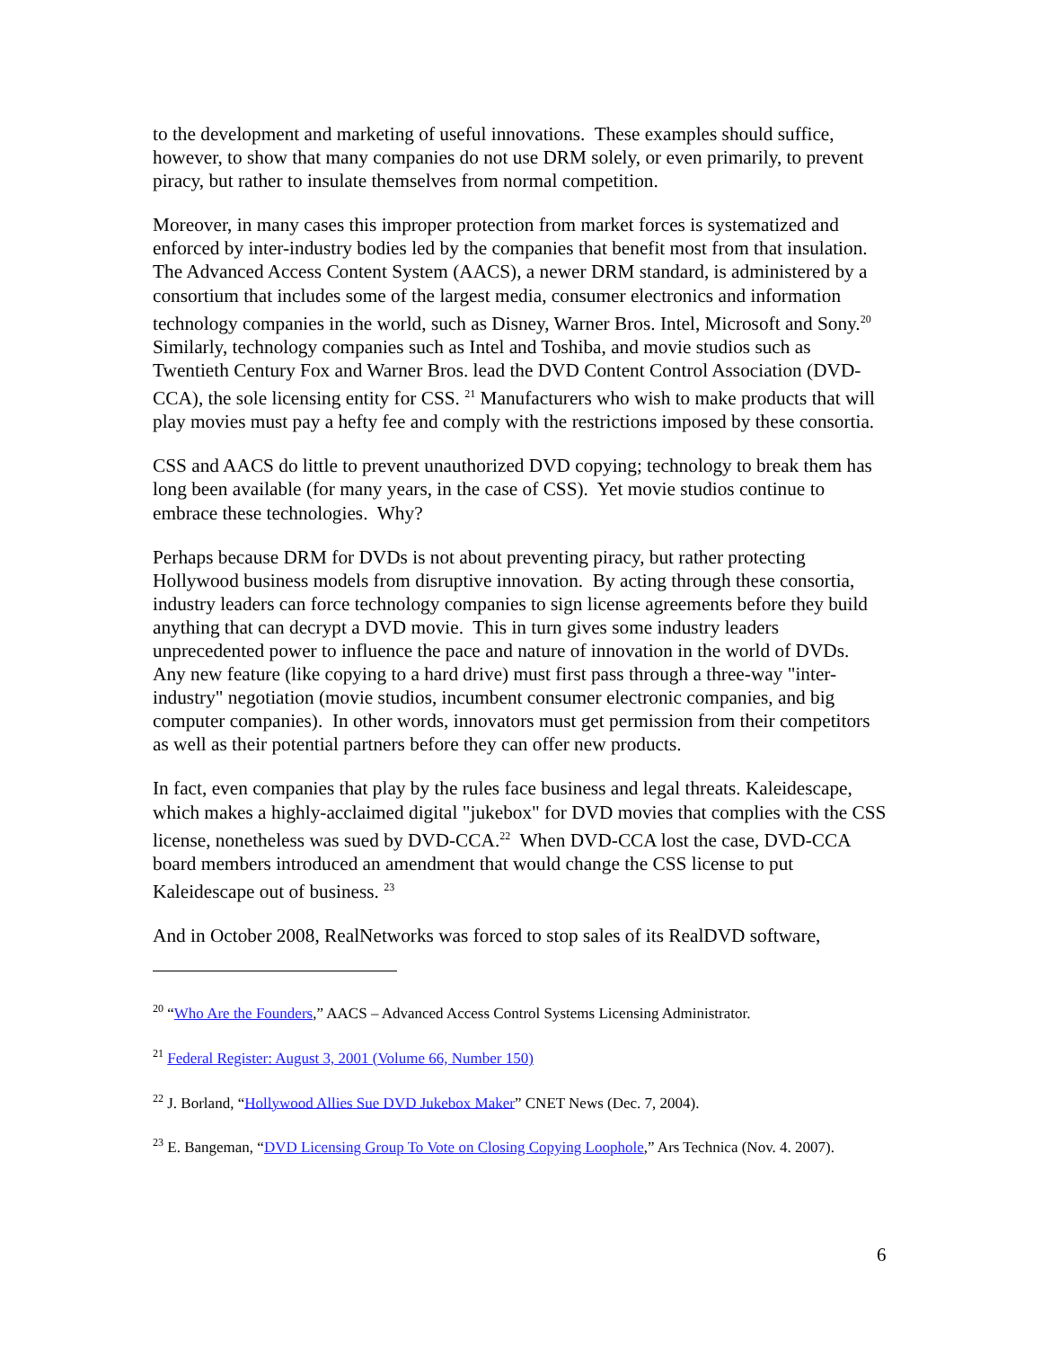to the development and marketing of useful innovations. These examples should suffice, however, to show that many companies do not use DRM solely, or even primarily, to prevent piracy, but rather to insulate themselves from normal competition.
Moreover, in many cases this improper protection from market forces is systematized and enforced by inter-industry bodies led by the companies that benefit most from that insulation. The Advanced Access Content System (AACS), a newer DRM standard, is administered by a consortium that includes some of the largest media, consumer electronics and information technology companies in the world, such as Disney, Warner Bros. Intel, Microsoft and Sony.<sup>20</sup> Similarly, technology companies such as Intel and Toshiba, and movie studios such as Twentieth Century Fox and Warner Bros. lead the DVD Content Control Association (DVD-CCA), the sole licensing entity for CSS. <sup>21</sup> Manufacturers who wish to make products that will play movies must pay a hefty fee and comply with the restrictions imposed by these consortia.
CSS and AACS do little to prevent unauthorized DVD copying; technology to break them has long been available (for many years, in the case of CSS). Yet movie studios continue to embrace these technologies. Why?
Perhaps because DRM for DVDs is not about preventing piracy, but rather protecting Hollywood business models from disruptive innovation. By acting through these consortia, industry leaders can force technology companies to sign license agreements before they build anything that can decrypt a DVD movie. This in turn gives some industry leaders unprecedented power to influence the pace and nature of innovation in the world of DVDs. Any new feature (like copying to a hard drive) must first pass through a three-way "inter-industry" negotiation (movie studios, incumbent consumer electronic companies, and big computer companies). In other words, innovators must get permission from their competitors as well as their potential partners before they can offer new products.
In fact, even companies that play by the rules face business and legal threats. Kaleidescape, which makes a highly-acclaimed digital "jukebox" for DVD movies that complies with the CSS license, nonetheless was sued by DVD-CCA.<sup>22</sup> When DVD-CCA lost the case, DVD-CCA board members introduced an amendment that would change the CSS license to put Kaleidescape out of business. <sup>23</sup>
And in October 2008, RealNetworks was forced to stop sales of its RealDVD software,
<sup>20</sup> “Who Are the Founders,” AACS – Advanced Access Control Systems Licensing Administrator.
<sup>21</sup> Federal Register: August 3, 2001 (Volume 66, Number 150)
<sup>22</sup> J. Borland, “Hollywood Allies Sue DVD Jukebox Maker” CNET News (Dec. 7, 2004).
<sup>23</sup> E. Bangeman, “DVD Licensing Group To Vote on Closing Copying Loophole,” Ars Technica (Nov. 4. 2007).
6